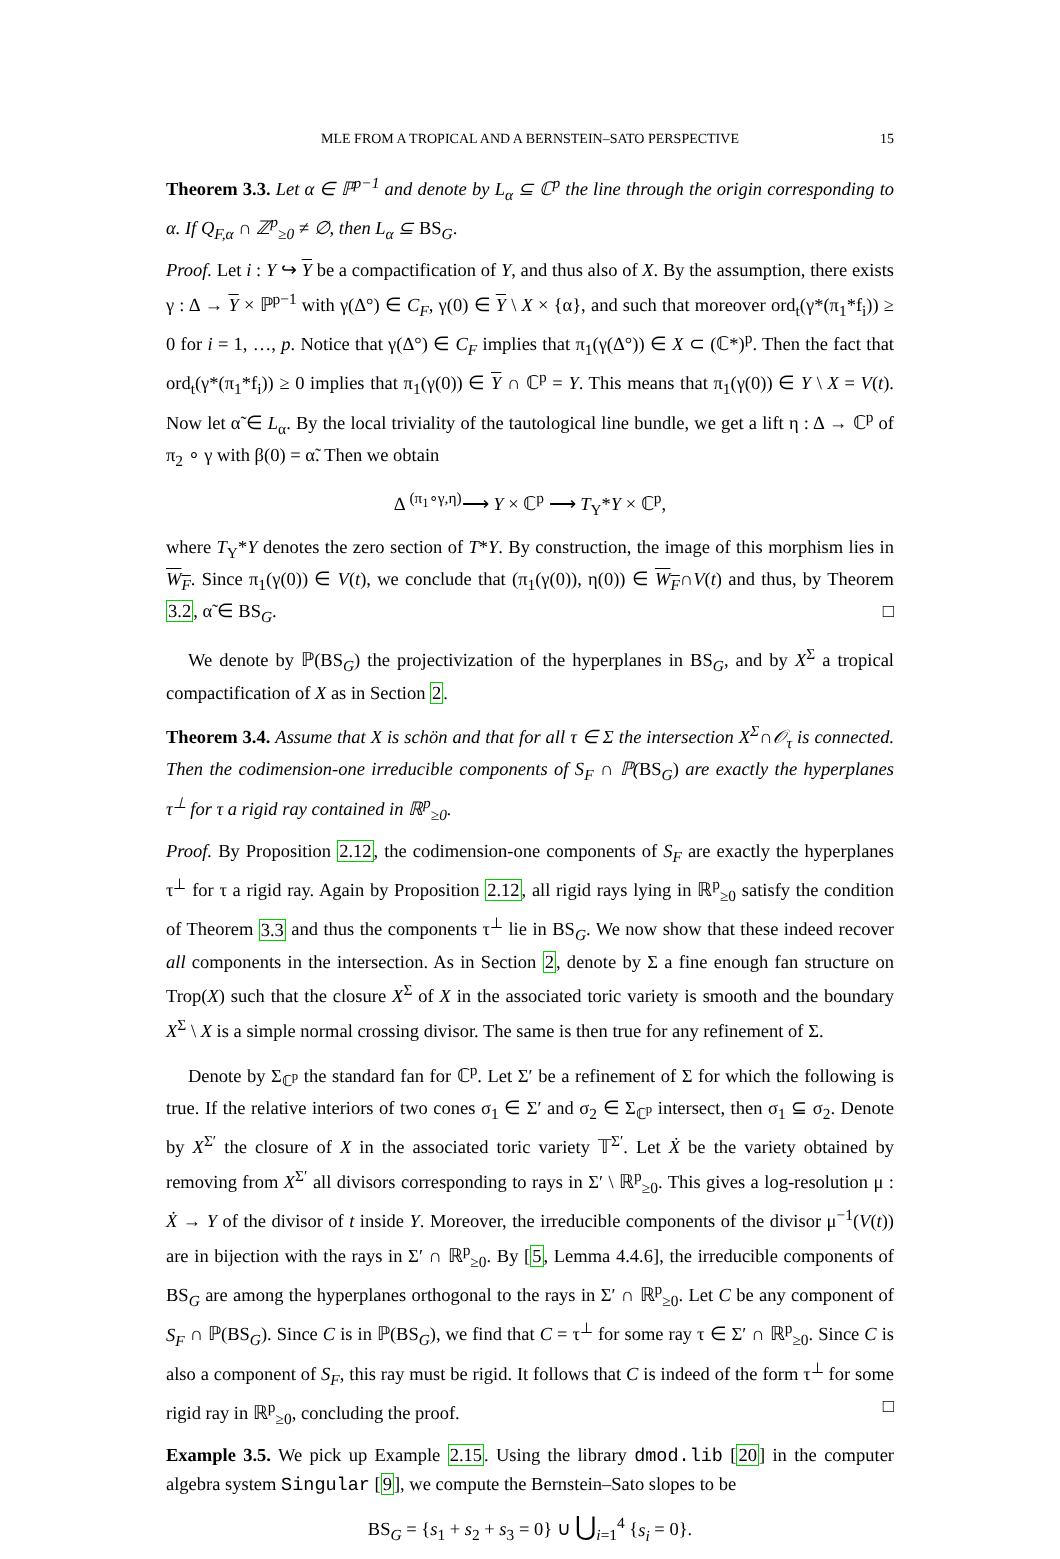MLE FROM A TROPICAL AND A BERNSTEIN–SATO PERSPECTIVE 15
Theorem 3.3. Let α ∈ ℙ<sup>p−1</sup> and denote by L<sub>α</sub> ⊆ ℂ<sup>p</sup> the line through the origin corresponding to α. If Q<sub>F,α</sub> ∩ ℤ<sup>p</sup><sub>≥0</sub> ≠ ∅, then L<sub>α</sub> ⊆ BS<sub>G</sub>.
Proof. Let i : Y ↪ Y be a compactification of Y, and thus also of X. By the assumption, there exists γ : Δ → Y × ℙ<sup>p−1</sup> with γ(Δ°) ∈ C<sub>F</sub>, γ(0) ∈ Y \ X × {α}, and such that moreover ord<sub>t</sub>(γ*(π<sub>1</sub>*f<sub>i</sub>)) ≥ 0 for i = 1, …, p. Notice that γ(Δ°) ∈ C<sub>F</sub> implies that π<sub>1</sub>(γ(Δ°)) ∈ X ⊂ (ℂ*)<sup>p</sup>. Then the fact that ord<sub>t</sub>(γ*(π<sub>1</sub>*f<sub>i</sub>)) ≥ 0 implies that π<sub>1</sub>(γ(0)) ∈ Y ∩ ℂ<sup>p</sup> = Y. This means that π<sub>1</sub>(γ(0)) ∈ Y \ X = V(t). Now let α̃ ∈ L<sub>α</sub>. By the local triviality of the tautological line bundle, we get a lift η : Δ → ℂ<sup>p</sup> of π<sub>2</sub> ∘ γ with β(0) = α̃. Then we obtain
Δ <sup>(π<sub>1</sub>∘γ,η)</sup>⟶ Y × ℂ<sup>p</sup> ⟶ T<sub>Y</sub>*Y × ℂ<sup>p</sup>,
where T<sub>Y</sub>*Y denotes the zero section of T*Y. By construction, the image of this morphism lies in W<sub>F</sub>. Since π<sub>1</sub>(γ(0)) ∈ V(t), we conclude that (π<sub>1</sub>(γ(0)), η(0)) ∈ W<sub>F</sub>∩V(t) and thus, by Theorem 3.2, α̃ ∈ BS<sub>G</sub>. □
We denote by ℙ(BS<sub>G</sub>) the projectivization of the hyperplanes in BS<sub>G</sub>, and by X<sup>Σ</sup> a tropical compactification of X as in Section 2.
Theorem 3.4. Assume that X is schön and that for all τ ∈ Σ the intersection X<sup>Σ</sup>∩𝒪<sub>τ</sub> is connected. Then the codimension-one irreducible components of S<sub>F</sub> ∩ ℙ(BS<sub>G</sub>) are exactly the hyperplanes τ<sup>⊥</sup> for τ a rigid ray contained in ℝ<sup>p</sup><sub>≥0</sub>.
Proof. By Proposition 2.12, the codimension-one components of S<sub>F</sub> are exactly the hyperplanes τ<sup>⊥</sup> for τ a rigid ray. Again by Proposition 2.12, all rigid rays lying in ℝ<sup>p</sup><sub>≥0</sub> satisfy the condition of Theorem 3.3 and thus the components τ<sup>⊥</sup> lie in BS<sub>G</sub>. We now show that these indeed recover all components in the intersection. As in Section 2, denote by Σ a fine enough fan structure on Trop(X) such that the closure X<sup>Σ</sup> of X in the associated toric variety is smooth and the boundary X<sup>Σ</sup> \ X is a simple normal crossing divisor. The same is then true for any refinement of Σ.
Denote by Σ<sub>ℂ<sup>p</sup></sub> the standard fan for ℂ<sup>p</sup>. Let Σ′ be a refinement of Σ for which the following is true. If the relative interiors of two cones σ<sub>1</sub> ∈ Σ′ and σ<sub>2</sub> ∈ Σ<sub>ℂ<sup>p</sup></sub> intersect, then σ<sub>1</sub> ⊆ σ<sub>2</sub>. Denote by X<sup>Σ′</sup> the closure of X in the associated toric variety 𝕋<sup>Σ′</sup>. Let Ẋ be the variety obtained by removing from X<sup>Σ′</sup> all divisors corresponding to rays in Σ′ \ ℝ<sup>p</sup><sub>≥0</sub>. This gives a log-resolution μ : Ẋ → Y of the divisor of t inside Y. Moreover, the irreducible components of the divisor μ<sup>−1</sup>(V(t)) are in bijection with the rays in Σ′ ∩ ℝ<sup>p</sup><sub>≥0</sub>. By [5, Lemma 4.4.6], the irreducible components of BS<sub>G</sub> are among the hyperplanes orthogonal to the rays in Σ′ ∩ ℝ<sup>p</sup><sub>≥0</sub>. Let C be any component of S<sub>F</sub> ∩ ℙ(BS<sub>G</sub>). Since C is in ℙ(BS<sub>G</sub>), we find that C = τ<sup>⊥</sup> for some ray τ ∈ Σ′ ∩ ℝ<sup>p</sup><sub>≥0</sub>. Since C is also a component of S<sub>F</sub>, this ray must be rigid. It follows that C is indeed of the form τ<sup>⊥</sup> for some rigid ray in ℝ<sup>p</sup><sub>≥0</sub>, concluding the proof. □
Example 3.5. We pick up Example 2.15. Using the library dmod.lib [20] in the computer algebra system Singular [9], we compute the Bernstein–Sato slopes to be
BS<sub>G</sub> = {s<sub>1</sub> + s<sub>2</sub> + s<sub>3</sub> = 0} ∪ ⋃<sub>i=1</sub><sup>4</sup> {s<sub>i</sub> = 0}.